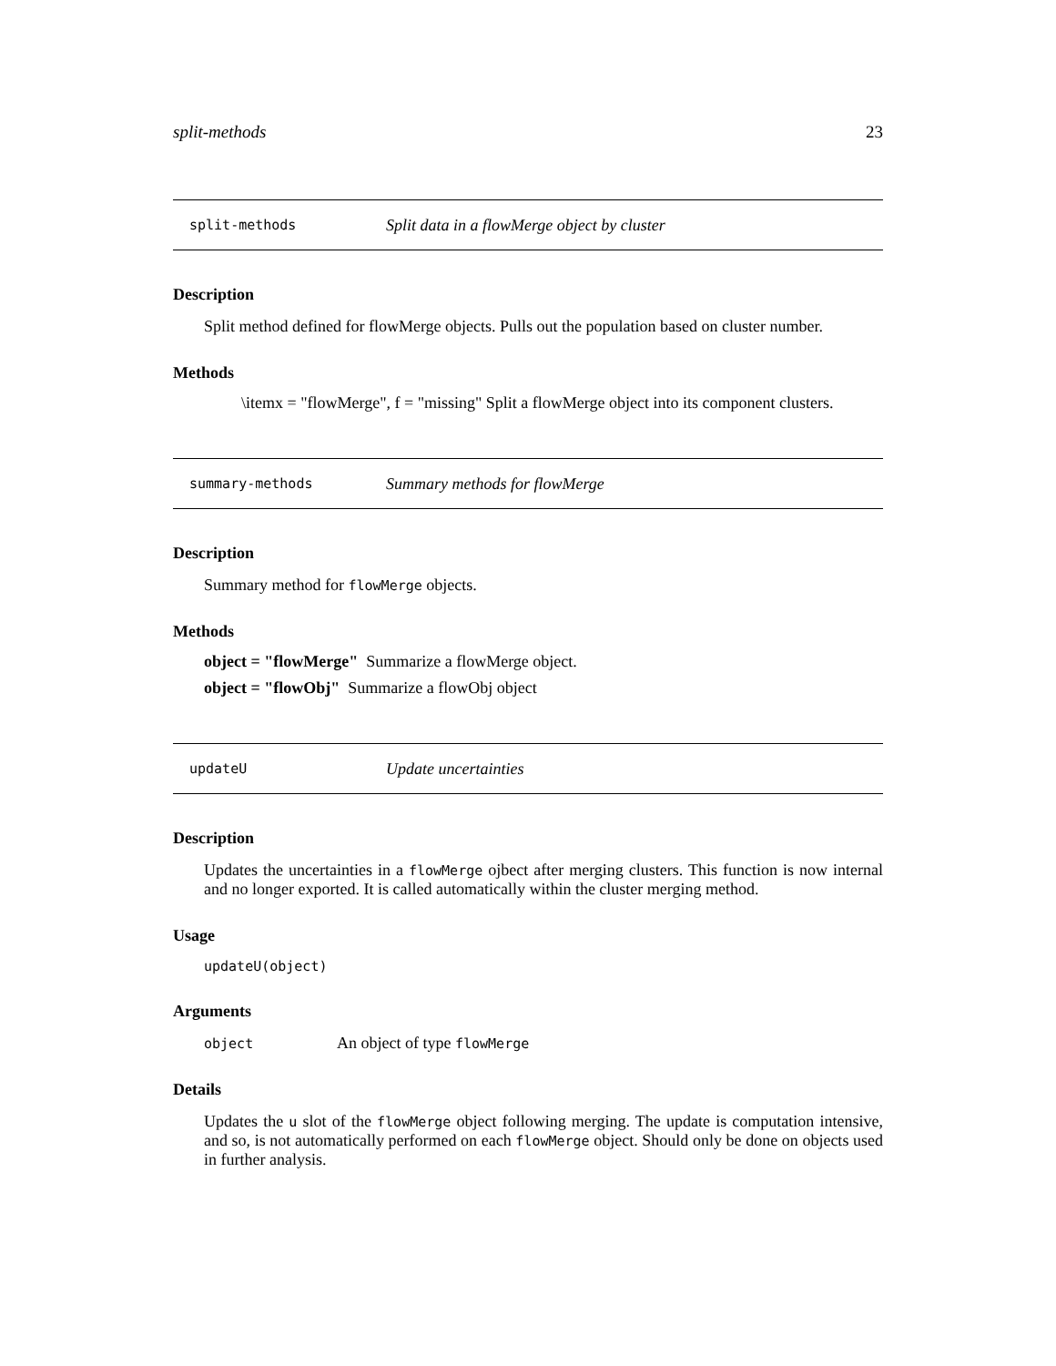split-methods 23
split-methods Split data in a flowMerge object by cluster
Description
Split method defined for flowMerge objects. Pulls out the population based on cluster number.
Methods
\itemx = "flowMerge", f = "missing" Split a flowMerge object into its component clusters.
summary-methods Summary methods for flowMerge
Description
Summary method for flowMerge objects.
Methods
object = "flowMerge" Summarize a flowMerge object.
object = "flowObj" Summarize a flowObj object
updateU Update uncertainties
Description
Updates the uncertainties in a flowMerge ojbect after merging clusters. This function is now internal and no longer exported. It is called automatically within the cluster merging method.
Usage
updateU(object)
Arguments
object An object of type flowMerge
Details
Updates the u slot of the flowMerge object following merging. The update is computation intensive, and so, is not automatically performed on each flowMerge object. Should only be done on objects used in further analysis.